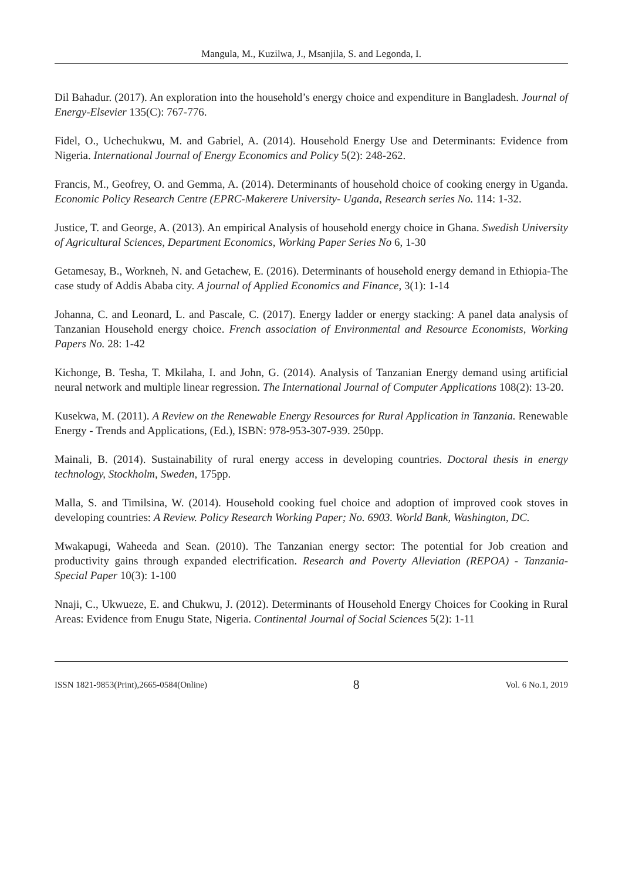Mangula, M., Kuzilwa, J., Msanjila, S. and Legonda, I.
Dil Bahadur. (2017). An exploration into the household’s energy choice and expenditure in Bangladesh. Journal of Energy-Elsevier 135(C): 767-776.
Fidel, O., Uchechukwu, M. and Gabriel, A. (2014). Household Energy Use and Determinants: Evidence from Nigeria. International Journal of Energy Economics and Policy 5(2): 248-262.
Francis, M., Geofrey, O. and Gemma, A. (2014). Determinants of household choice of cooking energy in Uganda. Economic Policy Research Centre (EPRC-Makerere University- Uganda, Research series No. 114: 1-32.
Justice, T. and George, A. (2013). An empirical Analysis of household energy choice in Ghana. Swedish University of Agricultural Sciences, Department Economics, Working Paper Series No 6, 1-30
Getamesay, B., Workneh, N. and Getachew, E. (2016). Determinants of household energy demand in Ethiopia-The case study of Addis Ababa city. A journal of Applied Economics and Finance, 3(1): 1-14
Johanna, C. and Leonard, L. and Pascale, C. (2017). Energy ladder or energy stacking: A panel data analysis of Tanzanian Household energy choice. French association of Environmental and Resource Economists, Working Papers No. 28: 1-42
Kichonge, B. Tesha, T. Mkilaha, I. and John, G. (2014). Analysis of Tanzanian Energy demand using artificial neural network and multiple linear regression. The International Journal of Computer Applications 108(2): 13-20.
Kusekwa, M. (2011). A Review on the Renewable Energy Resources for Rural Application in Tanzania. Renewable Energy - Trends and Applications, (Ed.), ISBN: 978-953-307-939. 250pp.
Mainali, B. (2014). Sustainability of rural energy access in developing countries. Doctoral thesis in energy technology, Stockholm, Sweden, 175pp.
Malla, S. and Timilsina, W. (2014). Household cooking fuel choice and adoption of improved cook stoves in developing countries: A Review. Policy Research Working Paper; No. 6903. World Bank, Washington, DC.
Mwakapugi, Waheeda and Sean. (2010). The Tanzanian energy sector: The potential for Job creation and productivity gains through expanded electrification. Research and Poverty Alleviation (REPOA) - Tanzania- Special Paper 10(3): 1-100
Nnaji, C., Ukwueze, E. and Chukwu, J. (2012). Determinants of Household Energy Choices for Cooking in Rural Areas: Evidence from Enugu State, Nigeria. Continental Journal of Social Sciences 5(2): 1-11
ISSN 1821-9853(Print),2665-0584(Online) 8 Vol. 6 No.1, 2019